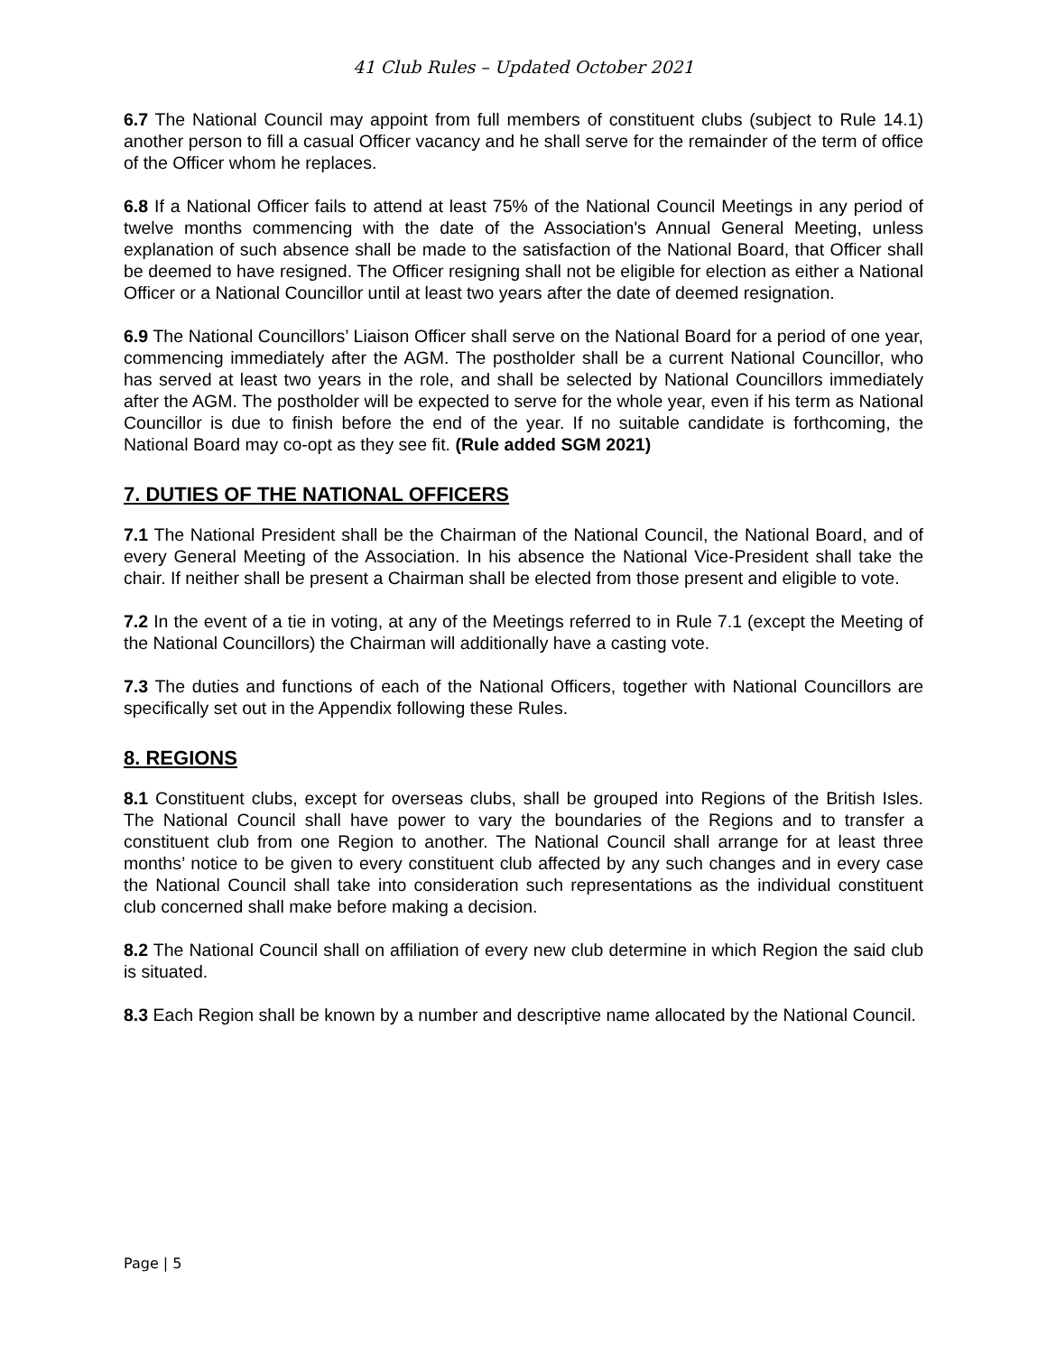41 Club Rules – Updated October 2021
6.7 The National Council may appoint from full members of constituent clubs (subject to Rule 14.1) another person to fill a casual Officer vacancy and he shall serve for the remainder of the term of office of the Officer whom he replaces.
6.8 If a National Officer fails to attend at least 75% of the National Council Meetings in any period of twelve months commencing with the date of the Association's Annual General Meeting, unless explanation of such absence shall be made to the satisfaction of the National Board, that Officer shall be deemed to have resigned. The Officer resigning shall not be eligible for election as either a National Officer or a National Councillor until at least two years after the date of deemed resignation.
6.9 The National Councillors’ Liaison Officer shall serve on the National Board for a period of one year, commencing immediately after the AGM. The postholder shall be a current National Councillor, who has served at least two years in the role, and shall be selected by National Councillors immediately after the AGM. The postholder will be expected to serve for the whole year, even if his term as National Councillor is due to finish before the end of the year. If no suitable candidate is forthcoming, the National Board may co-opt as they see fit. (Rule added SGM 2021)
7. DUTIES OF THE NATIONAL OFFICERS
7.1 The National President shall be the Chairman of the National Council, the National Board, and of every General Meeting of the Association. In his absence the National Vice-President shall take the chair. If neither shall be present a Chairman shall be elected from those present and eligible to vote.
7.2 In the event of a tie in voting, at any of the Meetings referred to in Rule 7.1 (except the Meeting of the National Councillors) the Chairman will additionally have a casting vote.
7.3 The duties and functions of each of the National Officers, together with National Councillors are specifically set out in the Appendix following these Rules.
8. REGIONS
8.1 Constituent clubs, except for overseas clubs, shall be grouped into Regions of the British Isles. The National Council shall have power to vary the boundaries of the Regions and to transfer a constituent club from one Region to another. The National Council shall arrange for at least three months’ notice to be given to every constituent club affected by any such changes and in every case the National Council shall take into consideration such representations as the individual constituent club concerned shall make before making a decision.
8.2 The National Council shall on affiliation of every new club determine in which Region the said club is situated.
8.3 Each Region shall be known by a number and descriptive name allocated by the National Council.
Page | 5